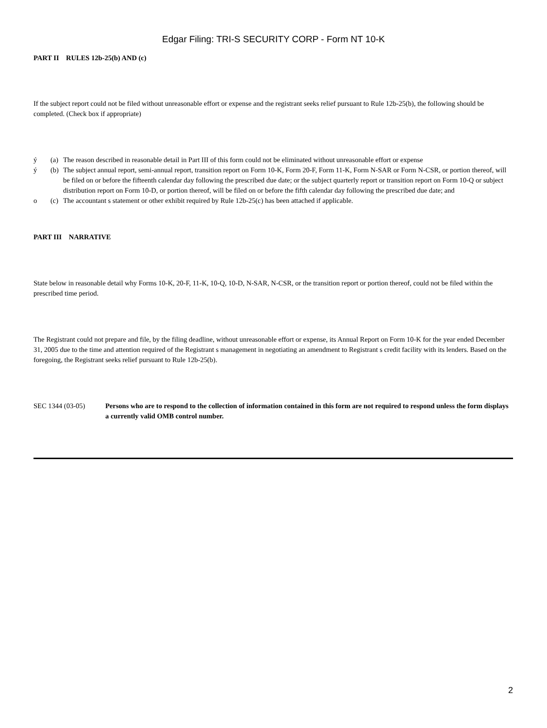Edgar Filing: TRI-S SECURITY CORP - Form NT 10-K
PART II RULES 12b-25(b) AND (c)
If the subject report could not be filed without unreasonable effort or expense and the registrant seeks relief pursuant to Rule 12b-25(b), the following should be completed. (Check box if appropriate)
ý (a) The reason described in reasonable detail in Part III of this form could not be eliminated without unreasonable effort or expense
ý (b) The subject annual report, semi-annual report, transition report on Form 10-K, Form 20-F, Form 11-K, Form N-SAR or Form N-CSR, or portion thereof, will be filed on or before the fifteenth calendar day following the prescribed due date; or the subject quarterly report or transition report on Form 10-Q or subject distribution report on Form 10-D, or portion thereof, will be filed on or before the fifth calendar day following the prescribed due date; and
o (c) The accountant s statement or other exhibit required by Rule 12b-25(c) has been attached if applicable.
PART III NARRATIVE
State below in reasonable detail why Forms 10-K, 20-F, 11-K, 10-Q, 10-D, N-SAR, N-CSR, or the transition report or portion thereof, could not be filed within the prescribed time period.
The Registrant could not prepare and file, by the filing deadline, without unreasonable effort or expense, its Annual Report on Form 10-K for the year ended December 31, 2005 due to the time and attention required of the Registrant s management in negotiating an amendment to Registrant s credit facility with its lenders. Based on the foregoing, the Registrant seeks relief pursuant to Rule 12b-25(b).
SEC 1344 (03-05) Persons who are to respond to the collection of information contained in this form are not required to respond unless the form displays a currently valid OMB control number.
2